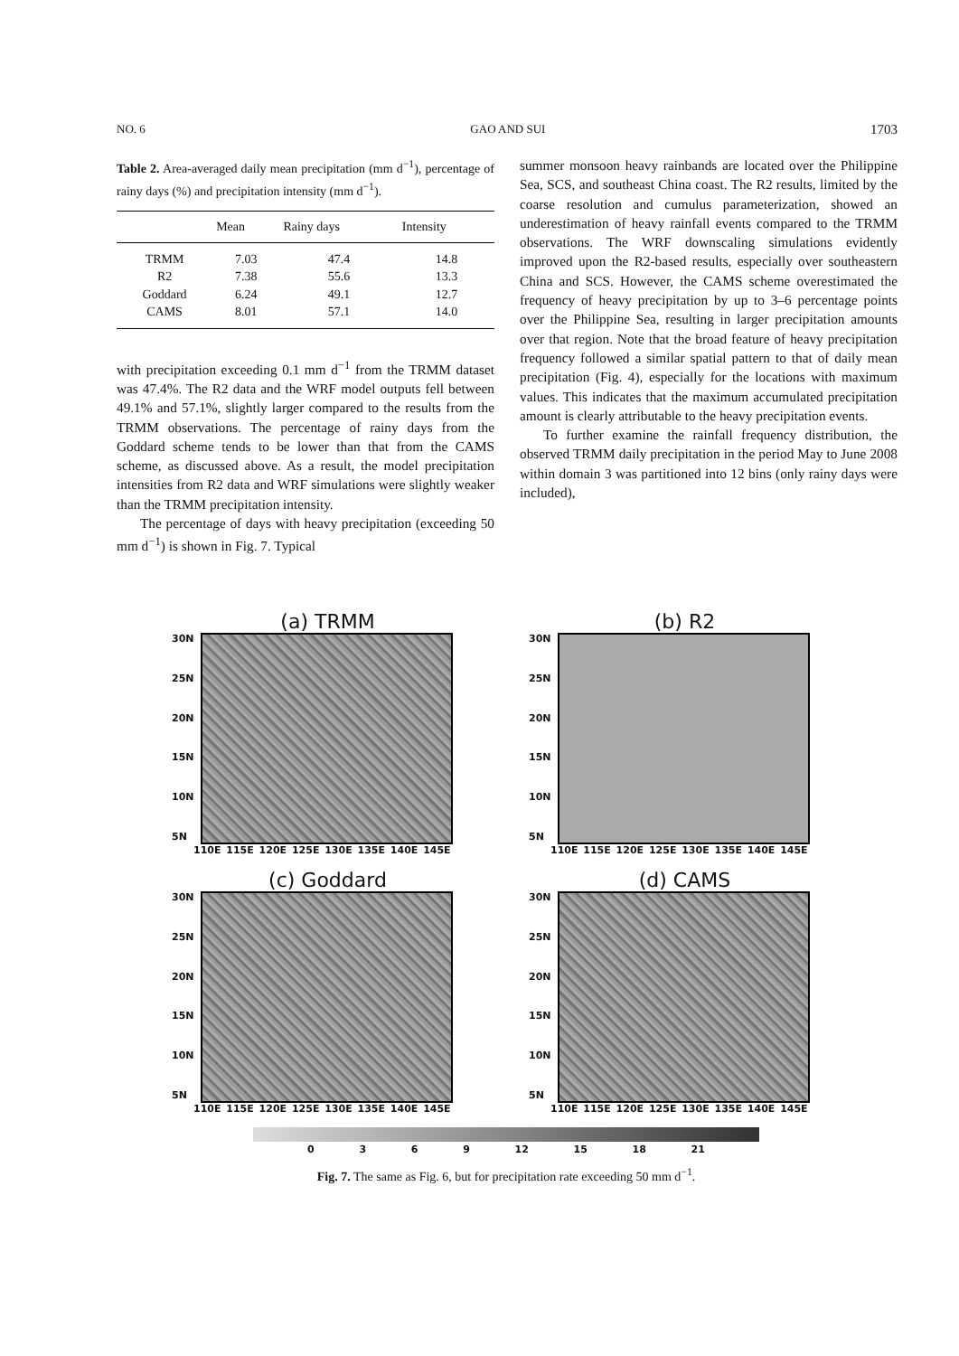NO. 6 GAO AND SUI 1703
Table 2. Area-averaged daily mean precipitation (mm d<sup>−1</sup>), percentage of rainy days (%) and precipitation intensity (mm d<sup>−1</sup>).
| | Mean | Rainy days | Intensity |
| --- | --- | --- | --- |
| TRMM | 7.03 | 47.4 | 14.8 |
| R2 | 7.38 | 55.6 | 13.3 |
| Goddard | 6.24 | 49.1 | 12.7 |
| CAMS | 8.01 | 57.1 | 14.0 |
with precipitation exceeding 0.1 mm d<sup>−1</sup> from the TRMM dataset was 47.4%. The R2 data and the WRF model outputs fell between 49.1% and 57.1%, slightly larger compared to the results from the TRMM observations. The percentage of rainy days from the Goddard scheme tends to be lower than that from the CAMS scheme, as discussed above. As a result, the model precipitation intensities from R2 data and WRF simulations were slightly weaker than the TRMM precipitation intensity.
The percentage of days with heavy precipitation (exceeding 50 mm d<sup>−1</sup>) is shown in Fig. 7. Typical
summer monsoon heavy rainbands are located over the Philippine Sea, SCS, and southeast China coast. The R2 results, limited by the coarse resolution and cumulus parameterization, showed an underestimation of heavy rainfall events compared to the TRMM observations. The WRF downscaling simulations evidently improved upon the R2-based results, especially over southeastern China and SCS. However, the CAMS scheme overestimated the frequency of heavy precipitation by up to 3–6 percentage points over the Philippine Sea, resulting in larger precipitation amounts over that region. Note that the broad feature of heavy precipitation frequency followed a similar spatial pattern to that of daily mean precipitation (Fig. 4), especially for the locations with maximum values. This indicates that the maximum accumulated precipitation amount is clearly attributable to the heavy precipitation events.
To further examine the rainfall frequency distribution, the observed TRMM daily precipitation in the period May to June 2008 within domain 3 was partitioned into 12 bins (only rainy days were included),
(a) TRMM
30N
25N
20N
15N
10N
5N
110E 115E 120E 125E 130E 135E 140E 145E
(b) R2
30N
25N
20N
15N
10N
5N
110E 115E 120E 125E 130E 135E 140E 145E
(c) Goddard
30N
25N
20N
15N
10N
5N
110E 115E 120E 125E 130E 135E 140E 145E
(d) CAMS
30N
25N
20N
15N
10N
5N
110E 115E 120E 125E 130E 135E 140E 145E
0369 12 15 18 21
Fig. 7. The same as Fig. 6, but for precipitation rate exceeding 50 mm d<sup>−1</sup>.